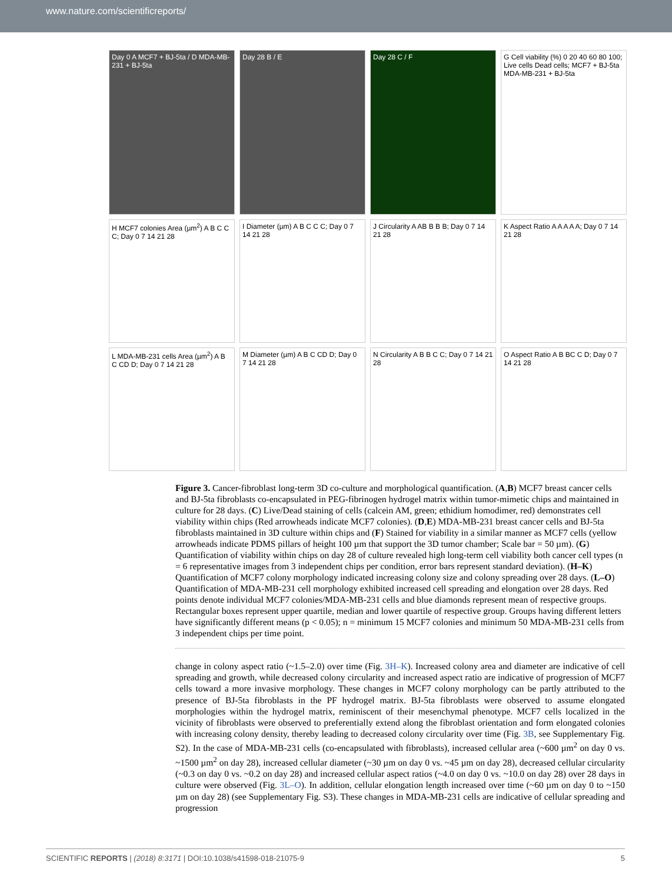www.nature.com/scientificreports/
Day 0 A MCF7 + BJ-5ta / D MDA-MB-231 + BJ-5ta
Day 28 B / E
Day 28 C / F
G Cell viability (%) 0 20 40 60 80 100; Live cells Dead cells; MCF7 + BJ-5ta MDA-MB-231 + BJ-5ta
H MCF7 colonies Area (µm<sup>2</sup>) A B C C C; Day 0 7 14 21 28
I Diameter (µm) A B C C C; Day 0 7 14 21 28
J Circularity A AB B B B; Day 0 7 14 21 28
K Aspect Ratio A A A A A; Day 0 7 14 21 28
L MDA-MB-231 cells Area (µm<sup>2</sup>) A B C CD D; Day 0 7 14 21 28
M Diameter (µm) A B C CD D; Day 0 7 14 21 28
N Circularity A B B C C; Day 0 7 14 21 28
O Aspect Ratio A B BC C D; Day 0 7 14 21 28
Figure 3. Cancer-fibroblast long-term 3D co-culture and morphological quantification. (A,B) MCF7 breast cancer cells and BJ-5ta fibroblasts co-encapsulated in PEG-fibrinogen hydrogel matrix within tumor-mimetic chips and maintained in culture for 28 days. (C) Live/Dead staining of cells (calcein AM, green; ethidium homodimer, red) demonstrates cell viability within chips (Red arrowheads indicate MCF7 colonies). (D,E) MDA-MB-231 breast cancer cells and BJ-5ta fibroblasts maintained in 3D culture within chips and (F) Stained for viability in a similar manner as MCF7 cells (yellow arrowheads indicate PDMS pillars of height 100 µm that support the 3D tumor chamber; Scale bar = 50 µm). (G) Quantification of viability within chips on day 28 of culture revealed high long-term cell viability both cancer cell types (n = 6 representative images from 3 independent chips per condition, error bars represent standard deviation). (H–K) Quantification of MCF7 colony morphology indicated increasing colony size and colony spreading over 28 days. (L–O) Quantification of MDA-MB-231 cell morphology exhibited increased cell spreading and elongation over 28 days. Red points denote individual MCF7 colonies/MDA-MB-231 cells and blue diamonds represent mean of respective groups. Rectangular boxes represent upper quartile, median and lower quartile of respective group. Groups having different letters have significantly different means (p < 0.05); n = minimum 15 MCF7 colonies and minimum 50 MDA-MB-231 cells from 3 independent chips per time point.
change in colony aspect ratio (~1.5–2.0) over time (Fig. 3H–K). Increased colony area and diameter are indicative of cell spreading and growth, while decreased colony circularity and increased aspect ratio are indicative of progression of MCF7 cells toward a more invasive morphology. These changes in MCF7 colony morphology can be partly attributed to the presence of BJ-5ta fibroblasts in the PF hydrogel matrix. BJ-5ta fibroblasts were observed to assume elongated morphologies within the hydrogel matrix, reminiscent of their mesenchymal phenotype. MCF7 cells localized in the vicinity of fibroblasts were observed to preferentially extend along the fibroblast orientation and form elongated colonies with increasing colony density, thereby leading to decreased colony circularity over time (Fig. 3B, see Supplementary Fig. S2). In the case of MDA-MB-231 cells (co-encapsulated with fibroblasts), increased cellular area (~600 µm<sup>2</sup> on day 0 vs. ~1500 µm<sup>2</sup> on day 28), increased cellular diameter (~30 µm on day 0 vs. ~45 µm on day 28), decreased cellular circularity (~0.3 on day 0 vs. ~0.2 on day 28) and increased cellular aspect ratios (~4.0 on day 0 vs. ~10.0 on day 28) over 28 days in culture were observed (Fig. 3L–O). In addition, cellular elongation length increased over time (~60 µm on day 0 to ~150 µm on day 28) (see Supplementary Fig. S3). These changes in MDA-MB-231 cells are indicative of cellular spreading and progression
SCIENTIFIC REPORTS | (2018) 8:3171 | DOI:10.1038/s41598-018-21075-9 5